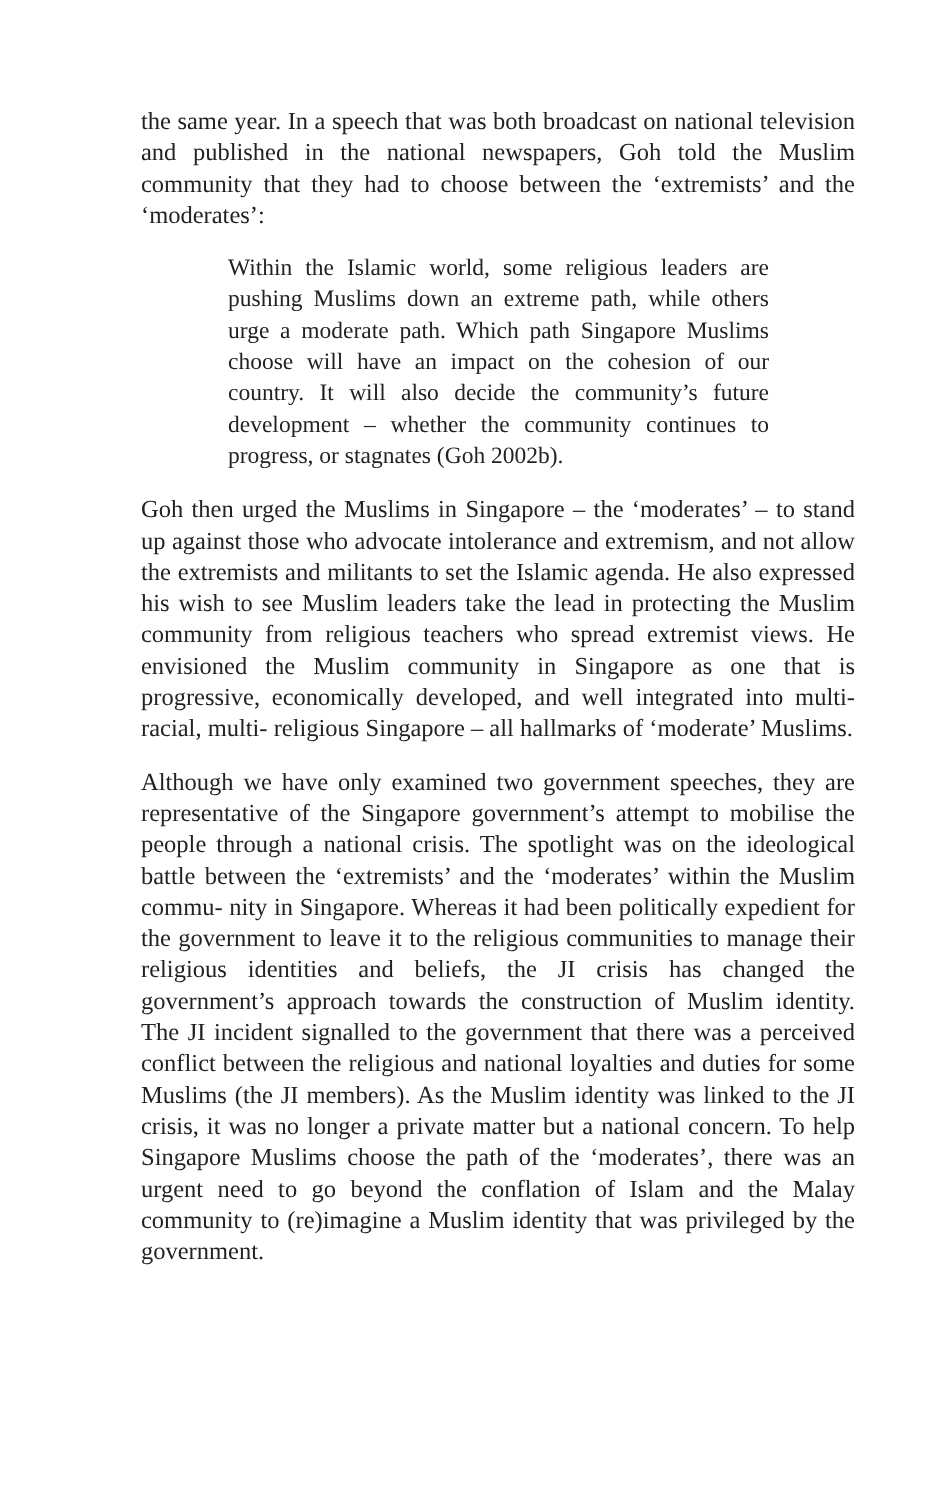the same year. In a speech that was both broadcast on national television and published in the national newspapers, Goh told the Muslim community that they had to choose between the ‘extremists’ and the ‘moderates’:
Within the Islamic world, some religious leaders are pushing Muslims down an extreme path, while others urge a moderate path. Which path Singapore Muslims choose will have an impact on the cohesion of our country. It will also decide the community’s future development – whether the community continues to progress, or stagnates (Goh 2002b).
Goh then urged the Muslims in Singapore – the ‘moderates’ – to stand up against those who advocate intolerance and extremism, and not allow the extremists and militants to set the Islamic agenda. He also expressed his wish to see Muslim leaders take the lead in protecting the Muslim community from religious teachers who spread extremist views. He envisioned the Muslim community in Singapore as one that is progressive, economically developed, and well integrated into multi-racial, multi- religious Singapore – all hallmarks of ‘moderate’ Muslims.
Although we have only examined two government speeches, they are representative of the Singapore government’s attempt to mobilise the people through a national crisis. The spotlight was on the ideological battle between the ‘extremists’ and the ‘moderates’ within the Muslim commu- nity in Singapore. Whereas it had been politically expedient for the government to leave it to the religious communities to manage their religious identities and beliefs, the JI crisis has changed the government’s approach towards the construction of Muslim identity. The JI incident signalled to the government that there was a perceived conflict between the religious and national loyalties and duties for some Muslims (the JI members). As the Muslim identity was linked to the JI crisis, it was no longer a private matter but a national concern. To help Singapore Muslims choose the path of the ‘moderates’, there was an urgent need to go beyond the conflation of Islam and the Malay community to (re)imagine a Muslim identity that was privileged by the government.